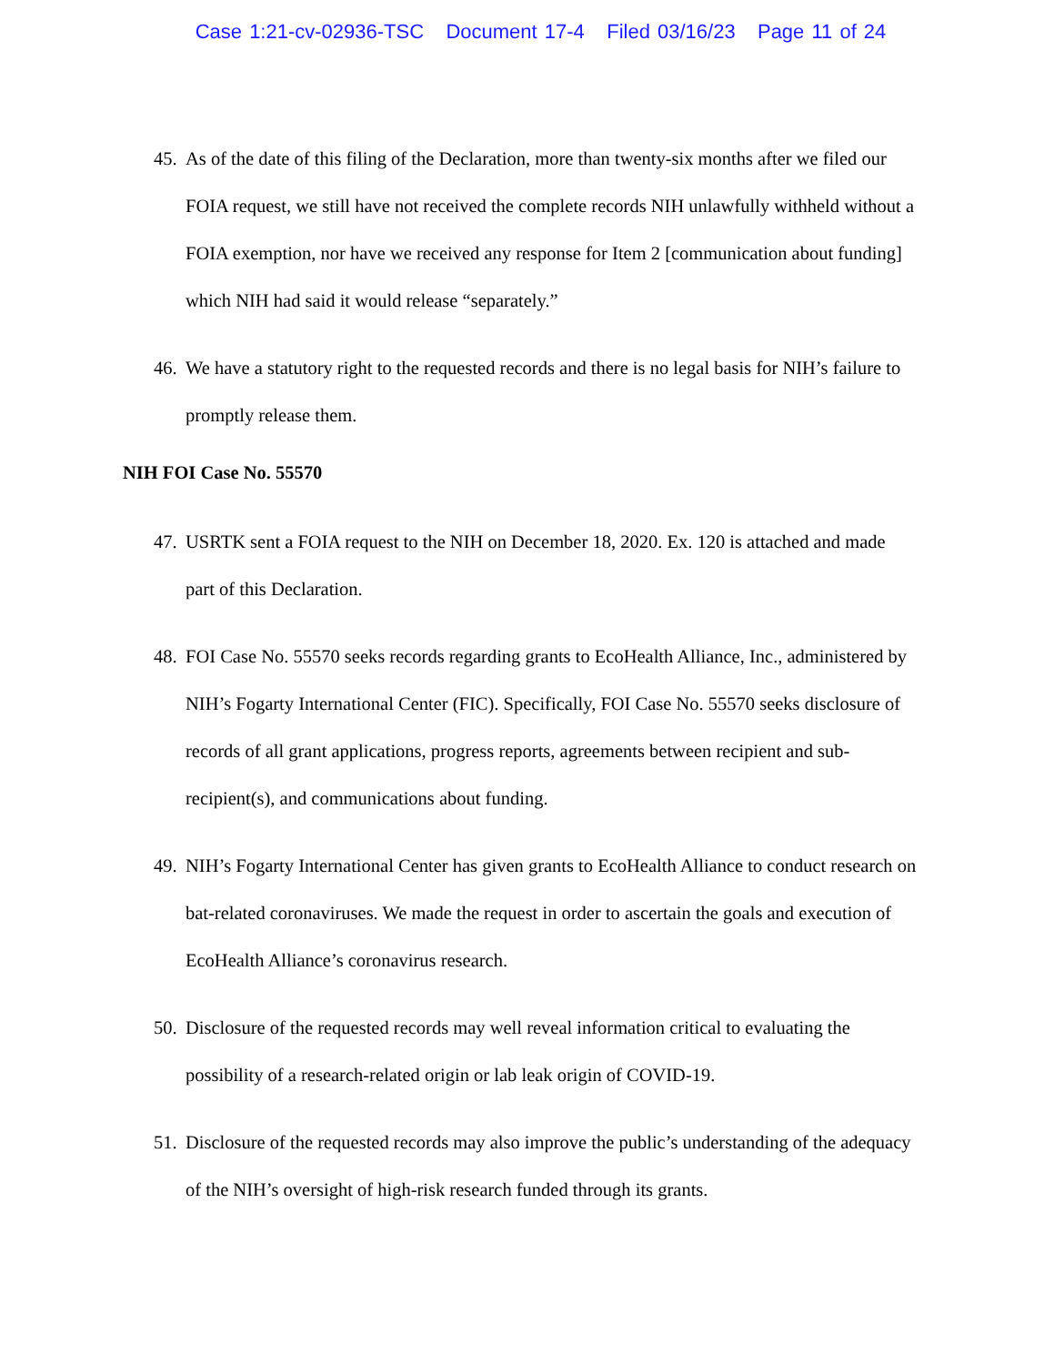Case 1:21-cv-02936-TSC Document 17-4 Filed 03/16/23 Page 11 of 24
45. As of the date of this filing of the Declaration, more than twenty-six months after we filed our FOIA request, we still have not received the complete records NIH unlawfully withheld without a FOIA exemption, nor have we received any response for Item 2 [communication about funding] which NIH had said it would release “separately.”
46. We have a statutory right to the requested records and there is no legal basis for NIH’s failure to promptly release them.
NIH FOI Case No. 55570
47. USRTK sent a FOIA request to the NIH on December 18, 2020. Ex. 120 is attached and made part of this Declaration.
48. FOI Case No. 55570 seeks records regarding grants to EcoHealth Alliance, Inc., administered by NIH’s Fogarty International Center (FIC). Specifically, FOI Case No. 55570 seeks disclosure of records of all grant applications, progress reports, agreements between recipient and sub-recipient(s), and communications about funding.
49. NIH’s Fogarty International Center has given grants to EcoHealth Alliance to conduct research on bat-related coronaviruses. We made the request in order to ascertain the goals and execution of EcoHealth Alliance’s coronavirus research.
50. Disclosure of the requested records may well reveal information critical to evaluating the possibility of a research-related origin or lab leak origin of COVID-19.
51. Disclosure of the requested records may also improve the public’s understanding of the adequacy of the NIH’s oversight of high-risk research funded through its grants.